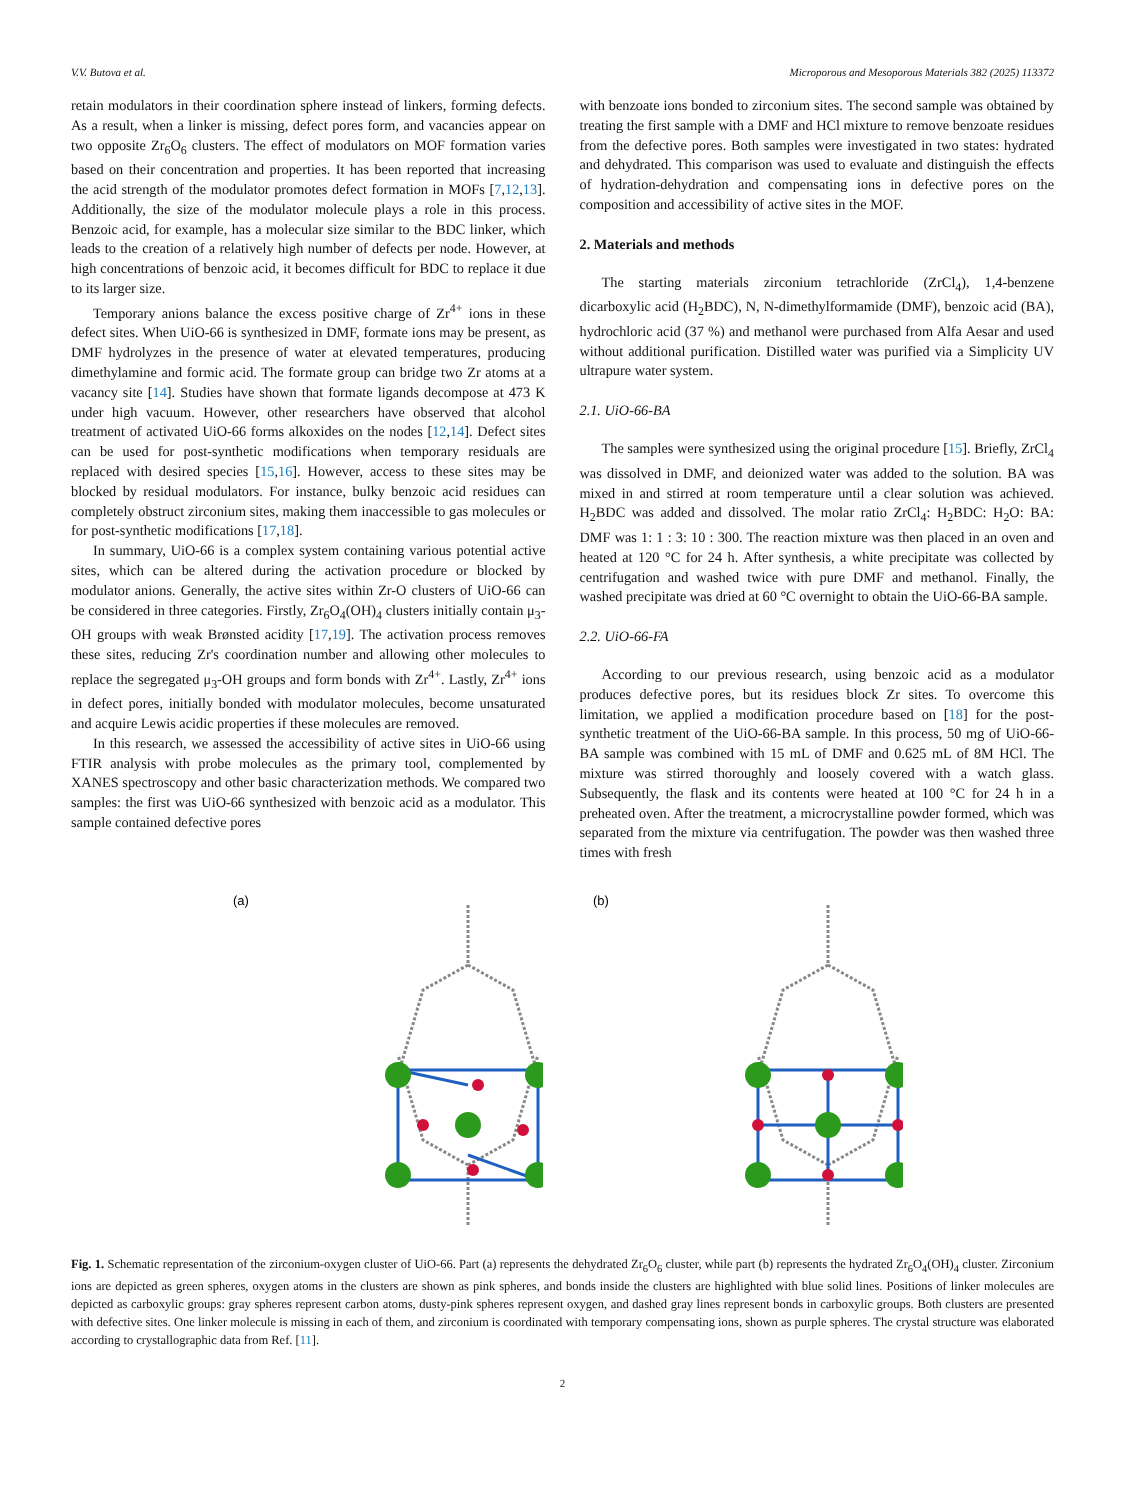V.V. Butova et al. Microporous and Mesoporous Materials 382 (2025) 113372
retain modulators in their coordination sphere instead of linkers, forming defects. As a result, when a linker is missing, defect pores form, and vacancies appear on two opposite Zr<sub>6</sub>O<sub>6</sub> clusters. The effect of modulators on MOF formation varies based on their concentration and properties. It has been reported that increasing the acid strength of the modulator promotes defect formation in MOFs [7,12,13]. Additionally, the size of the modulator molecule plays a role in this process. Benzoic acid, for example, has a molecular size similar to the BDC linker, which leads to the creation of a relatively high number of defects per node. However, at high concentrations of benzoic acid, it becomes difficult for BDC to replace it due to its larger size.
Temporary anions balance the excess positive charge of Zr<sup>4+</sup> ions in these defect sites. When UiO-66 is synthesized in DMF, formate ions may be present, as DMF hydrolyzes in the presence of water at elevated temperatures, producing dimethylamine and formic acid. The formate group can bridge two Zr atoms at a vacancy site [14]. Studies have shown that formate ligands decompose at 473 K under high vacuum. However, other researchers have observed that alcohol treatment of activated UiO-66 forms alkoxides on the nodes [12,14]. Defect sites can be used for post-synthetic modifications when temporary residuals are replaced with desired species [15,16]. However, access to these sites may be blocked by residual modulators. For instance, bulky benzoic acid residues can completely obstruct zirconium sites, making them inaccessible to gas molecules or for post-synthetic modifications [17,18].
In summary, UiO-66 is a complex system containing various potential active sites, which can be altered during the activation procedure or blocked by modulator anions. Generally, the active sites within Zr-O clusters of UiO-66 can be considered in three categories. Firstly, Zr<sub>6</sub>O<sub>4</sub>(OH)<sub>4</sub> clusters initially contain μ<sub>3</sub>-OH groups with weak Brønsted acidity [17,19]. The activation process removes these sites, reducing Zr's coordination number and allowing other molecules to replace the segregated μ<sub>3</sub>-OH groups and form bonds with Zr<sup>4+</sup>. Lastly, Zr<sup>4+</sup> ions in defect pores, initially bonded with modulator molecules, become unsaturated and acquire Lewis acidic properties if these molecules are removed.
In this research, we assessed the accessibility of active sites in UiO-66 using FTIR analysis with probe molecules as the primary tool, complemented by XANES spectroscopy and other basic characterization methods. We compared two samples: the first was UiO-66 synthesized with benzoic acid as a modulator. This sample contained defective pores
with benzoate ions bonded to zirconium sites. The second sample was obtained by treating the first sample with a DMF and HCl mixture to remove benzoate residues from the defective pores. Both samples were investigated in two states: hydrated and dehydrated. This comparison was used to evaluate and distinguish the effects of hydration-dehydration and compensating ions in defective pores on the composition and accessibility of active sites in the MOF.
2. Materials and methods
The starting materials zirconium tetrachloride (ZrCl<sub>4</sub>), 1,4-benzene dicarboxylic acid (H<sub>2</sub>BDC), N, N-dimethylformamide (DMF), benzoic acid (BA), hydrochloric acid (37 %) and methanol were purchased from Alfa Aesar and used without additional purification. Distilled water was purified via a Simplicity UV ultrapure water system.
2.1. UiO-66-BA
The samples were synthesized using the original procedure [15]. Briefly, ZrCl<sub>4</sub> was dissolved in DMF, and deionized water was added to the solution. BA was mixed in and stirred at room temperature until a clear solution was achieved. H<sub>2</sub>BDC was added and dissolved. The molar ratio ZrCl<sub>4</sub>: H<sub>2</sub>BDC: H<sub>2</sub>O: BA: DMF was 1: 1 : 3: 10 : 300. The reaction mixture was then placed in an oven and heated at 120 °C for 24 h. After synthesis, a white precipitate was collected by centrifugation and washed twice with pure DMF and methanol. Finally, the washed precipitate was dried at 60 °C overnight to obtain the UiO-66-BA sample.
2.2. UiO-66-FA
According to our previous research, using benzoic acid as a modulator produces defective pores, but its residues block Zr sites. To overcome this limitation, we applied a modification procedure based on [18] for the post-synthetic treatment of the UiO-66-BA sample. In this process, 50 mg of UiO-66-BA sample was combined with 15 mL of DMF and 0.625 mL of 8M HCl. The mixture was stirred thoroughly and loosely covered with a watch glass. Subsequently, the flask and its contents were heated at 100 °C for 24 h in a preheated oven. After the treatment, a microcrystalline powder formed, which was separated from the mixture via centrifugation. The powder was then washed three times with fresh
(a)
(b)
Fig. 1. Schematic representation of the zirconium-oxygen cluster of UiO-66. Part (a) represents the dehydrated Zr<sub>6</sub>O<sub>6</sub> cluster, while part (b) represents the hydrated Zr<sub>6</sub>O<sub>4</sub>(OH)<sub>4</sub> cluster. Zirconium ions are depicted as green spheres, oxygen atoms in the clusters are shown as pink spheres, and bonds inside the clusters are highlighted with blue solid lines. Positions of linker molecules are depicted as carboxylic groups: gray spheres represent carbon atoms, dusty-pink spheres represent oxygen, and dashed gray lines represent bonds in carboxylic groups. Both clusters are presented with defective sites. One linker molecule is missing in each of them, and zirconium is coordinated with temporary compensating ions, shown as purple spheres. The crystal structure was elaborated according to crystallographic data from Ref. [11].
2